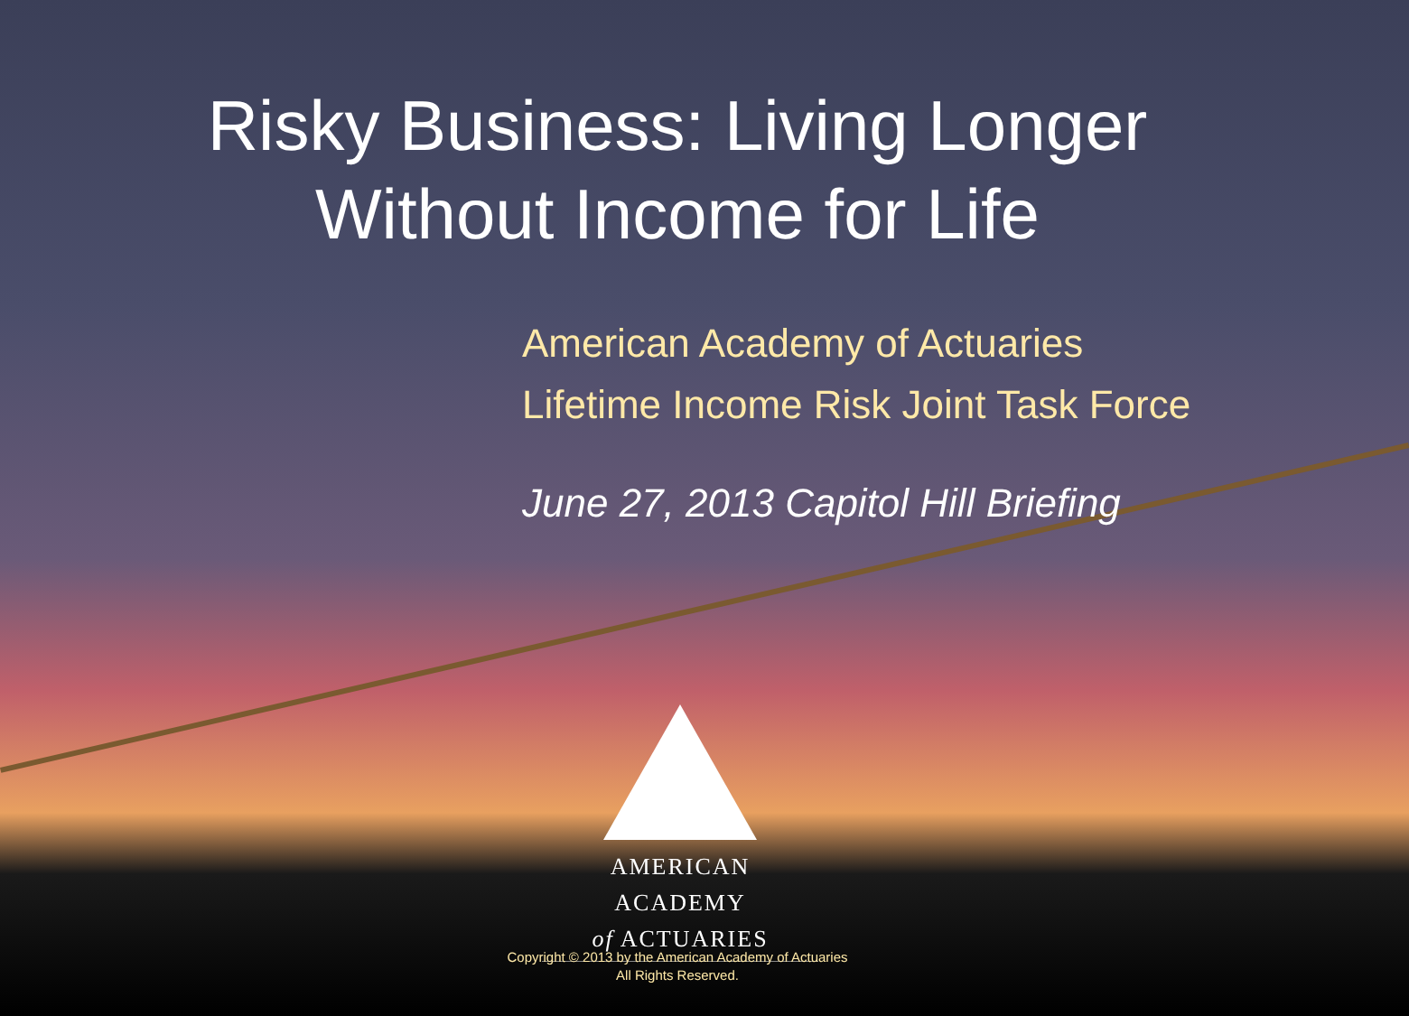Risky Business: Living Longer
Without Income for Life
American Academy of Actuaries
Lifetime Income Risk Joint Task Force
June 27, 2013 Capitol Hill Briefing
AMERICAN ACADEMY
of ACTUARIES
Copyright © 2013 by the American Academy of Actuaries
All Rights Reserved.